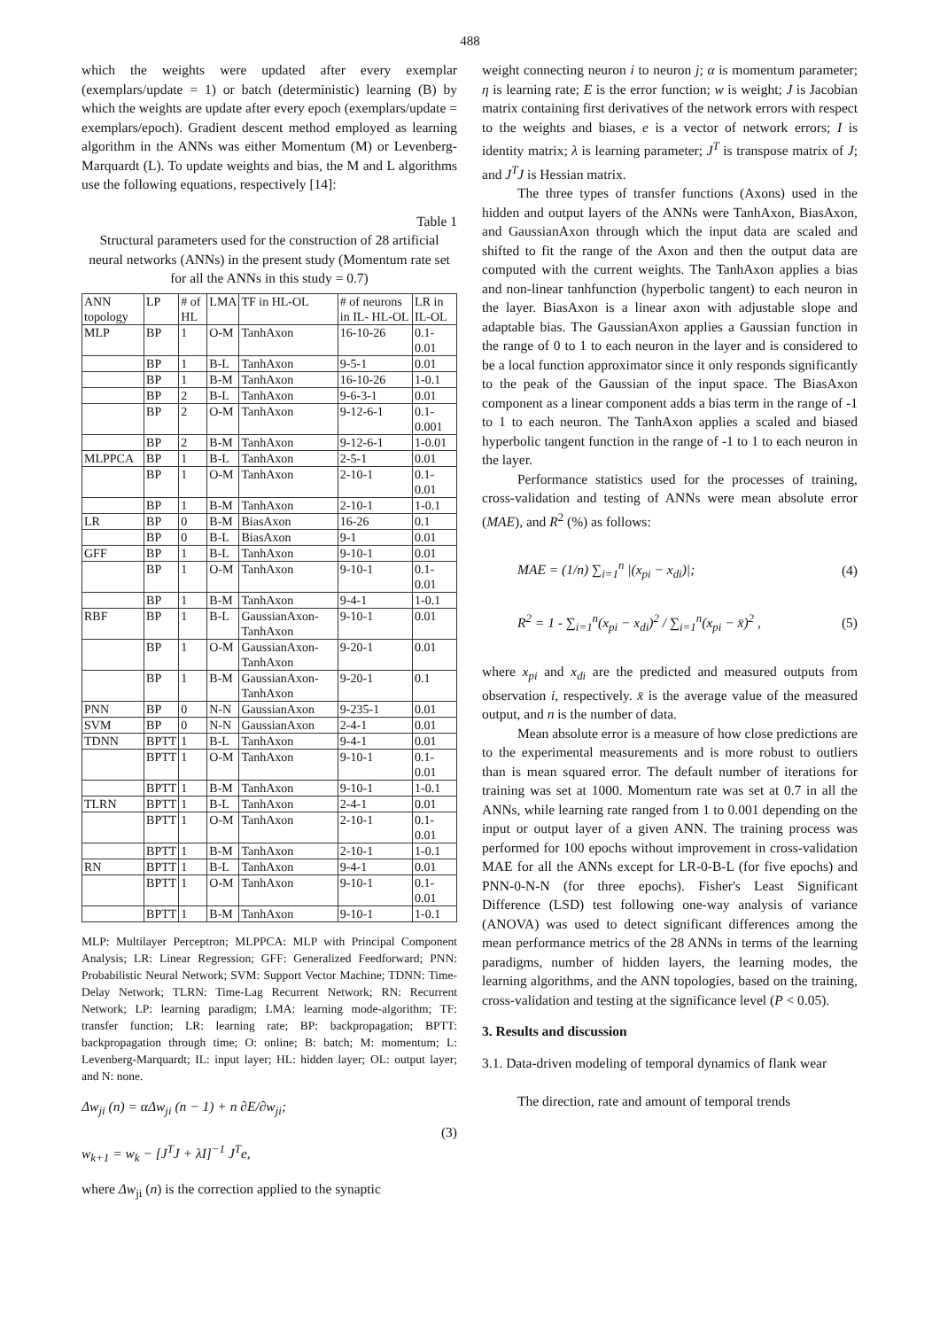488
which the weights were updated after every exemplar (exemplars/update = 1) or batch (deterministic) learning (B) by which the weights are update after every epoch (exemplars/update = exemplars/epoch). Gradient descent method employed as learning algorithm in the ANNs was either Momentum (M) or Levenberg-Marquardt (L). To update weights and bias, the M and L algorithms use the following equations, respectively [14]:
Table 1
Structural parameters used for the construction of 28 artificial neural networks (ANNs) in the present study (Momentum rate set for all the ANNs in this study = 0.7)
| ANN topology | LP | # of HL | LMA | TF in HL-OL | # of neurons in IL- HL-OL | LR in IL-OL |
| MLP | BP | 1 | O-M | TanhAxon | 16-10-26 | 0.1-0.01 |
| | BP | 1 | B-L | TanhAxon | 9-5-1 | 0.01 |
| | BP | 1 | B-M | TanhAxon | 16-10-26 | 1-0.1 |
| | BP | 2 | B-L | TanhAxon | 9-6-3-1 | 0.01 |
| | BP | 2 | O-M | TanhAxon | 9-12-6-1 | 0.1-0.001 |
| | BP | 2 | B-M | TanhAxon | 9-12-6-1 | 1-0.01 |
| MLPPCA | BP | 1 | B-L | TanhAxon | 2-5-1 | 0.01 |
| | BP | 1 | O-M | TanhAxon | 2-10-1 | 0.1-0.01 |
| | BP | 1 | B-M | TanhAxon | 2-10-1 | 1-0.1 |
| LR | BP | 0 | B-M | BiasAxon | 16-26 | 0.1 |
| | BP | 0 | B-L | BiasAxon | 9-1 | 0.01 |
| GFF | BP | 1 | B-L | TanhAxon | 9-10-1 | 0.01 |
| | BP | 1 | O-M | TanhAxon | 9-10-1 | 0.1-0.01 |
| | BP | 1 | B-M | TanhAxon | 9-4-1 | 1-0.1 |
| RBF | BP | 1 | B-L | GaussianAxon-TanhAxon | 9-10-1 | 0.01 |
| | BP | 1 | O-M | GaussianAxon-TanhAxon | 9-20-1 | 0.01 |
| | BP | 1 | B-M | GaussianAxon-TanhAxon | 9-20-1 | 0.1 |
| PNN | BP | 0 | N-N | GaussianAxon | 9-235-1 | 0.01 |
| SVM | BP | 0 | N-N | GaussianAxon | 2-4-1 | 0.01 |
| TDNN | BPTT | 1 | B-L | TanhAxon | 9-4-1 | 0.01 |
| | BPTT | 1 | O-M | TanhAxon | 9-10-1 | 0.1-0.01 |
| | BPTT | 1 | B-M | TanhAxon | 9-10-1 | 1-0.1 |
| TLRN | BPTT | 1 | B-L | TanhAxon | 2-4-1 | 0.01 |
| | BPTT | 1 | O-M | TanhAxon | 2-10-1 | 0.1-0.01 |
| | BPTT | 1 | B-M | TanhAxon | 2-10-1 | 1-0.1 |
| RN | BPTT | 1 | B-L | TanhAxon | 9-4-1 | 0.01 |
| | BPTT | 1 | O-M | TanhAxon | 9-10-1 | 0.1-0.01 |
| | BPTT | 1 | B-M | TanhAxon | 9-10-1 | 1-0.1 |
MLP: Multilayer Perceptron; MLPPCA: MLP with Principal Component Analysis; LR: Linear Regression; GFF: Generalized Feedforward; PNN: Probabilistic Neural Network; SVM: Support Vector Machine; TDNN: Time-Delay Network; TLRN: Time-Lag Recurrent Network; RN: Recurrent Network; LP: learning paradigm; LMA: learning mode-algorithm; TF: transfer function; LR: learning rate; BP: backpropagation; BPTT: backpropagation through time; O: online; B: batch; M: momentum; L: Levenberg-Marquardt; IL: input layer; HL: hidden layer; OL: output layer; and N: none.
Δw<sub>ji</sub> (n) = αΔw<sub>ji</sub> (n − 1) + n ∂E/∂w<sub>ji</sub>;
w<sub>k+1</sub> = w<sub>k</sub> − [J<sup>T</sup>J + λI]<sup>−1</sup> J<sup>T</sup>e,
(3)
where Δw<sub>ji</sub> (n) is the correction applied to the synaptic
weight connecting neuron i to neuron j; α is momentum parameter; η is learning rate; E is the error function; w is weight; J is Jacobian matrix containing first derivatives of the network errors with respect to the weights and biases, e is a vector of network errors; I is identity matrix; λ is learning parameter; J<sup>T</sup> is transpose matrix of J; and J<sup>T</sup>J is Hessian matrix.
The three types of transfer functions (Axons) used in the hidden and output layers of the ANNs were TanhAxon, BiasAxon, and GaussianAxon through which the input data are scaled and shifted to fit the range of the Axon and then the output data are computed with the current weights. The TanhAxon applies a bias and non-linear tanhfunction (hyperbolic tangent) to each neuron in the layer. BiasAxon is a linear axon with adjustable slope and adaptable bias. The GaussianAxon applies a Gaussian function in the range of 0 to 1 to each neuron in the layer and is considered to be a local function approximator since it only responds significantly to the peak of the Gaussian of the input space. The BiasAxon component as a linear component adds a bias term in the range of -1 to 1 to each neuron. The TanhAxon applies a scaled and biased hyperbolic tangent function in the range of -1 to 1 to each neuron in the layer.
Performance statistics used for the processes of training, cross-validation and testing of ANNs were mean absolute error (MAE), and R<sup>2</sup> (%) as follows:
MAE = (1/n) ∑<sub>i=1</sub><sup>n</sup> |(x<sub>pi</sub> − x<sub>di</sub>)|;
(4)
R<sup>2</sup> = 1 - ∑<sub>i=1</sub><sup>n</sup>(x<sub>pi</sub> − x<sub>di</sub>)<sup>2</sup> / ∑<sub>i=1</sub><sup>n</sup>(x<sub>pi</sub> − x̄)<sup>2</sup> ,
(5)
where x<sub>pi</sub> and x<sub>di</sub> are the predicted and measured outputs from observation i, respectively. x̄ is the average value of the measured output, and n is the number of data.
Mean absolute error is a measure of how close predictions are to the experimental measurements and is more robust to outliers than is mean squared error. The default number of iterations for training was set at 1000. Momentum rate was set at 0.7 in all the ANNs, while learning rate ranged from 1 to 0.001 depending on the input or output layer of a given ANN. The training process was performed for 100 epochs without improvement in cross-validation MAE for all the ANNs except for LR-0-B-L (for five epochs) and PNN-0-N-N (for three epochs). Fisher's Least Significant Difference (LSD) test following one-way analysis of variance (ANOVA) was used to detect significant differences among the mean performance metrics of the 28 ANNs in terms of the learning paradigms, number of hidden layers, the learning modes, the learning algorithms, and the ANN topologies, based on the training, cross-validation and testing at the significance level (P < 0.05).
3. Results and discussion
3.1. Data-driven modeling of temporal dynamics of flank wear
The direction, rate and amount of temporal trends